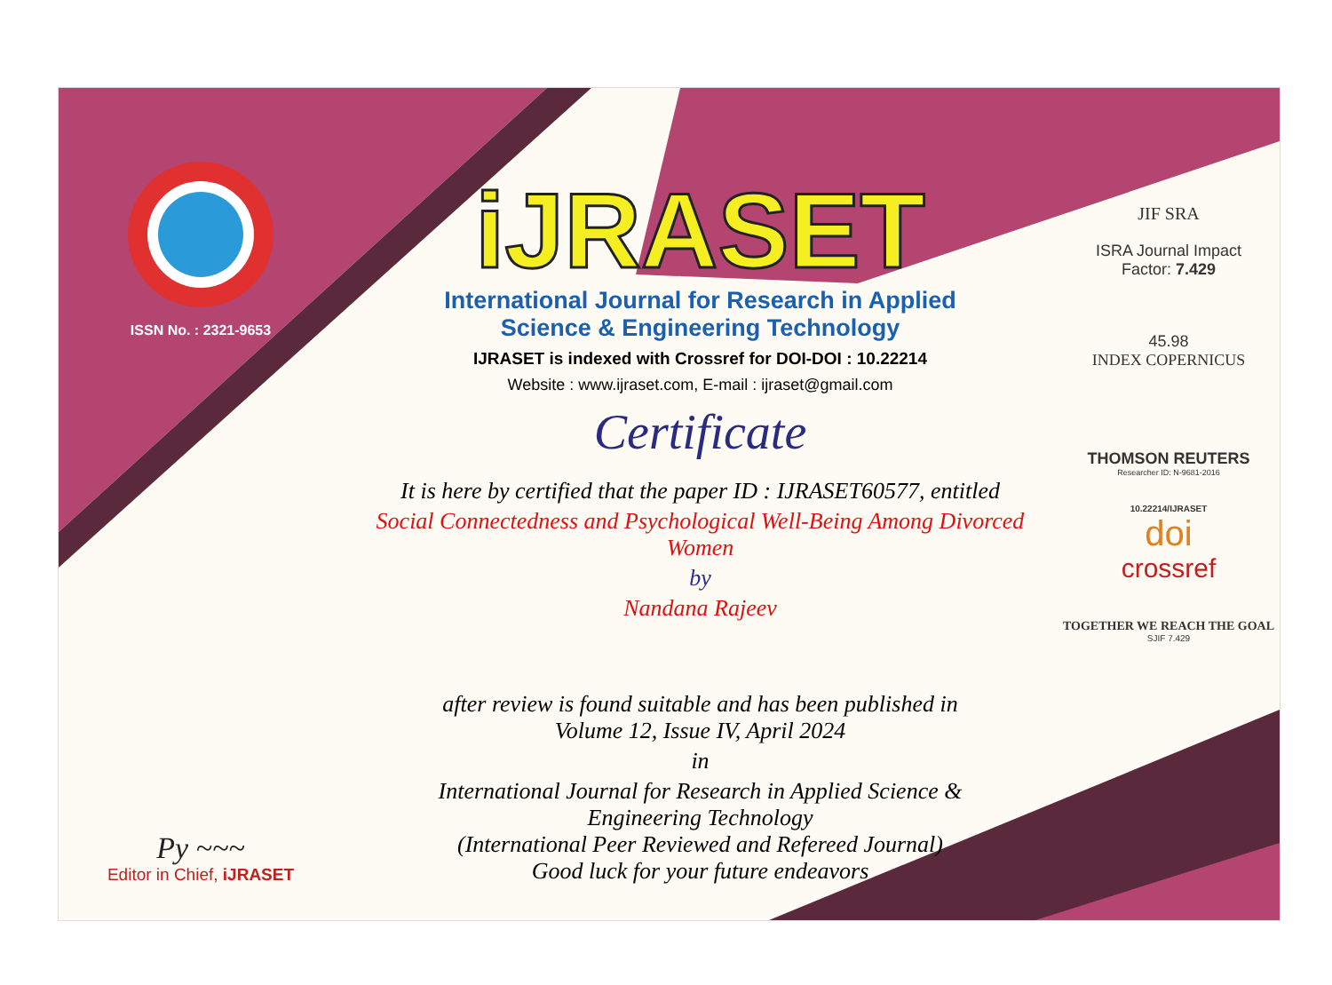ISSN No. : 2321-9653
Py ~~~
Editor in Chief, iJRASET
iJRASET
International Journal for Research in Applied
Science & Engineering Technology
IJRASET is indexed with Crossref for DOI-DOI : 10.22214
Website : www.ijraset.com, E-mail : ijraset@gmail.com
Certificate
It is here by certified that the paper ID : IJRASET60577, entitled
Social Connectedness and Psychological Well-Being Among Divorced Women
by
Nandana Rajeev
after review is found suitable and has been published in
Volume 12, Issue IV, April 2024
in
International Journal for Research in Applied Science &
Engineering Technology
(International Peer Reviewed and Refereed Journal)
Good luck for your future endeavors
JIF SRA
ISRA Journal Impact
Factor: 7.429
45.98
INDEX COPERNICUS
THOMSON REUTERS
Researcher ID: N-9681-2016
10.22214/IJRASET
doi
crossref
TOGETHER WE REACH THE GOAL
SJIF 7.429